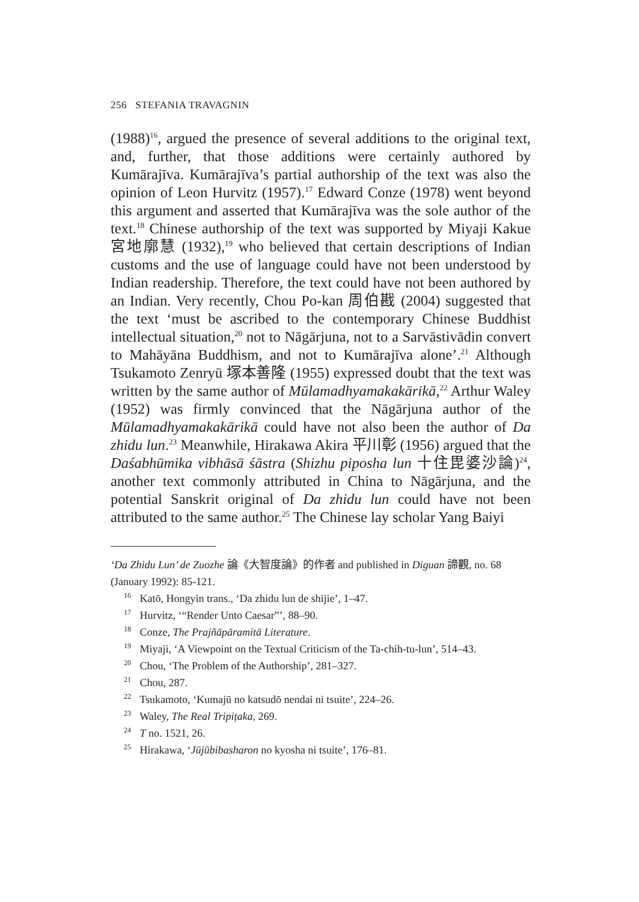256 STEFANIA TRAVAGNIN
(1988)<sup>16</sup>, argued the presence of several additions to the original text, and, further, that those additions were certainly authored by Kumārajīva. Kumārajīva’s partial authorship of the text was also the opinion of Leon Hurvitz (1957).<sup>17</sup> Edward Conze (1978) went beyond this argument and asserted that Kumārajīva was the sole author of the text.<sup>18</sup> Chinese authorship of the text was supported by Miyaji Kakue 宮地廓慧 (1932),<sup>19</sup> who believed that certain descriptions of Indian customs and the use of language could have not been understood by Indian readership. Therefore, the text could have not been authored by an Indian. Very recently, Chou Po-kan 周伯戡 (2004) suggested that the text ‘must be ascribed to the contemporary Chinese Buddhist intellectual situation,<sup>20</sup> not to Nāgārjuna, not to a Sarvāstivādin convert to Mahāyāna Buddhism, and not to Kumārajīva alone’.<sup>21</sup> Although Tsukamoto Zenryū 塚本善隆 (1955) expressed doubt that the text was written by the same author of Mūlamadhyamakakārikā,<sup>22</sup> Arthur Waley (1952) was firmly convinced that the Nāgārjuna author of the Mūlamadhyamakakārikā could have not also been the author of Da zhidu lun.<sup>23</sup> Meanwhile, Hirakawa Akira 平川彰 (1956) argued that the Daśabhūmika vibhāsā śāstra (Shizhu piposha lun 十住毘婆沙論)<sup>24</sup>, another text commonly attributed in China to Nāgārjuna, and the potential Sanskrit original of Da zhidu lun could have not been attributed to the same author.<sup>25</sup> The Chinese lay scholar Yang Baiyi
‘Da Zhidu Lun’ de Zuozhe 論《大智度論》的作者 and published in Diguan 諦觀, no. 68 (January 1992): 85-121.
<sup>16</sup> Katō, Hongyin trans., ‘Da zhidu lun de shijie’, 1–47.
<sup>17</sup> Hurvitz, ‘“Render Unto Caesar”’, 88–90.
<sup>18</sup> Conze, The Prajñāpāramitā Literature.
<sup>19</sup> Miyaji, ‘A Viewpoint on the Textual Criticism of the Ta-chih-tu-lun’, 514–43.
<sup>20</sup> Chou, ‘The Problem of the Authorship’, 281–327.
<sup>21</sup> Chou, 287.
<sup>22</sup> Tsukamoto, ‘Kumajū no katsudō nendai ni tsuite’, 224–26.
<sup>23</sup> Waley, The Real Tripiṭaka, 269.
<sup>24</sup> T no. 1521, 26.
<sup>25</sup> Hirakawa, ‘Jūjūbibasharon no kyosha ni tsuite’, 176–81.